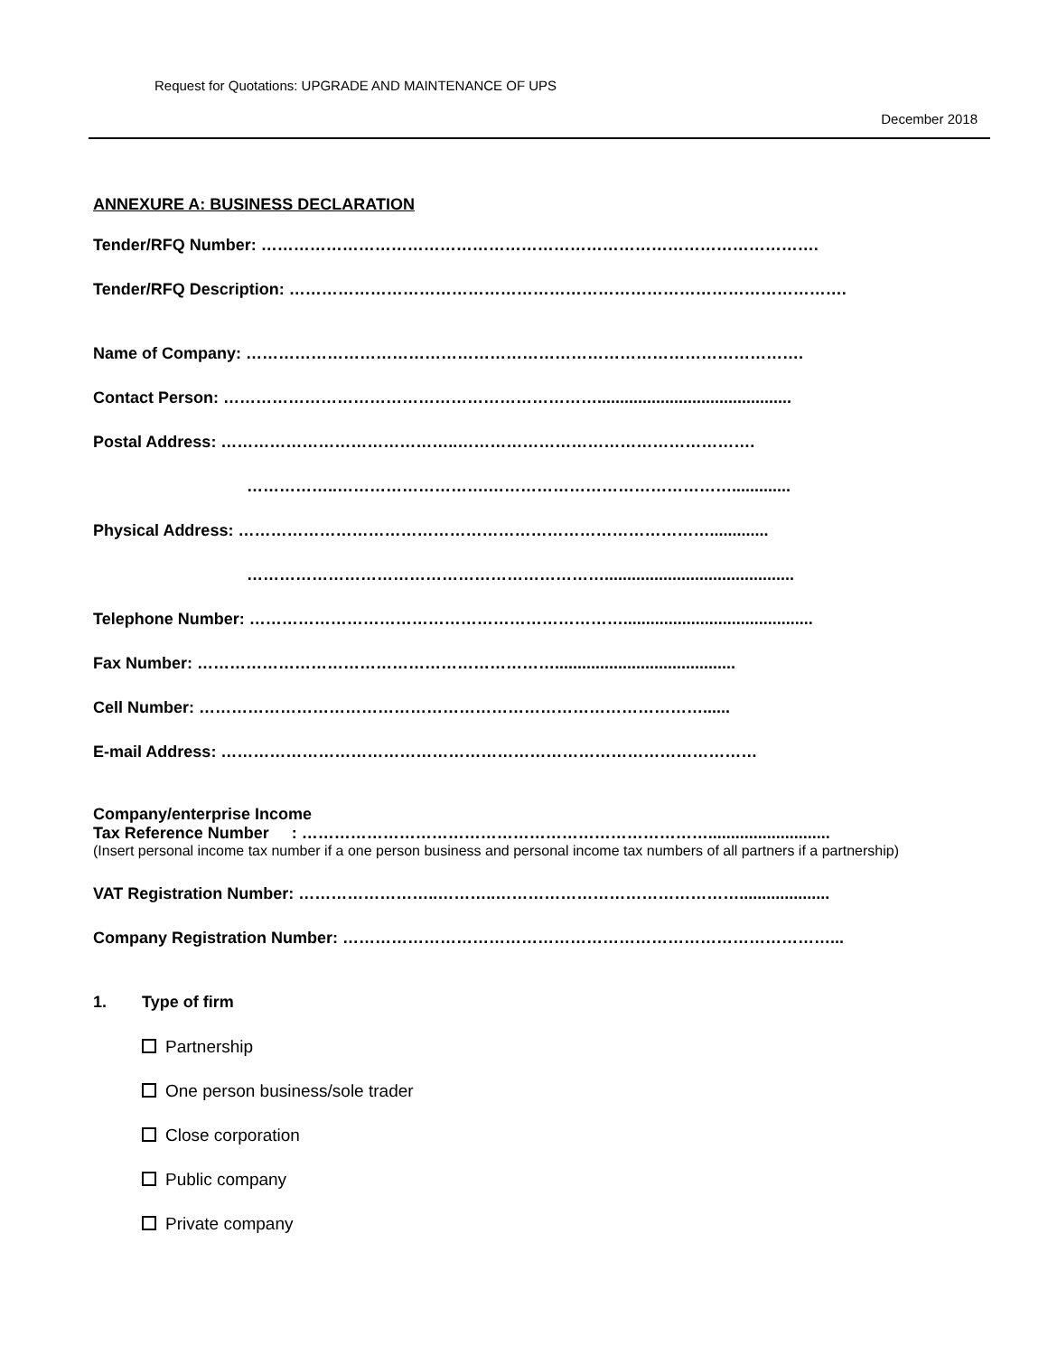Request for Quotations: UPGRADE AND MAINTENANCE OF UPS
December 2018
ANNEXURE A: BUSINESS DECLARATION
Tender/RFQ Number: ………………………………………………………………………………………….
Tender/RFQ Description: ………………………………………………………………………………………….
Name of Company: ………………………………………………………………………………………….
Contact Person: ……………………………………………………………...........................................
Postal Address: ……………………………………..……………………………………………….
……………..……………………….……………………………………….............
Physical Address: …………………………………………………………………………….............
…………………………………………………………..........................................
Telephone Number: ……………………………………………………………..........................................
Fax Number: …………………………………………………………........................................
Cell Number: …………………………………………………………………………………......
E-mail Address: ………………………………………………………………………………………
Company/enterprise Income
Tax Reference Number : …………………………………………………………………...........................
(Insert personal income tax number if a one person business and personal income tax numbers of all partners if a partnership)
VAT Registration Number: ……………………..………..………………………………………....................
Company Registration Number: ………………………………………………………………………………...
1. Type of firm
Partnership
One person business/sole trader
Close corporation
Public company
Private company